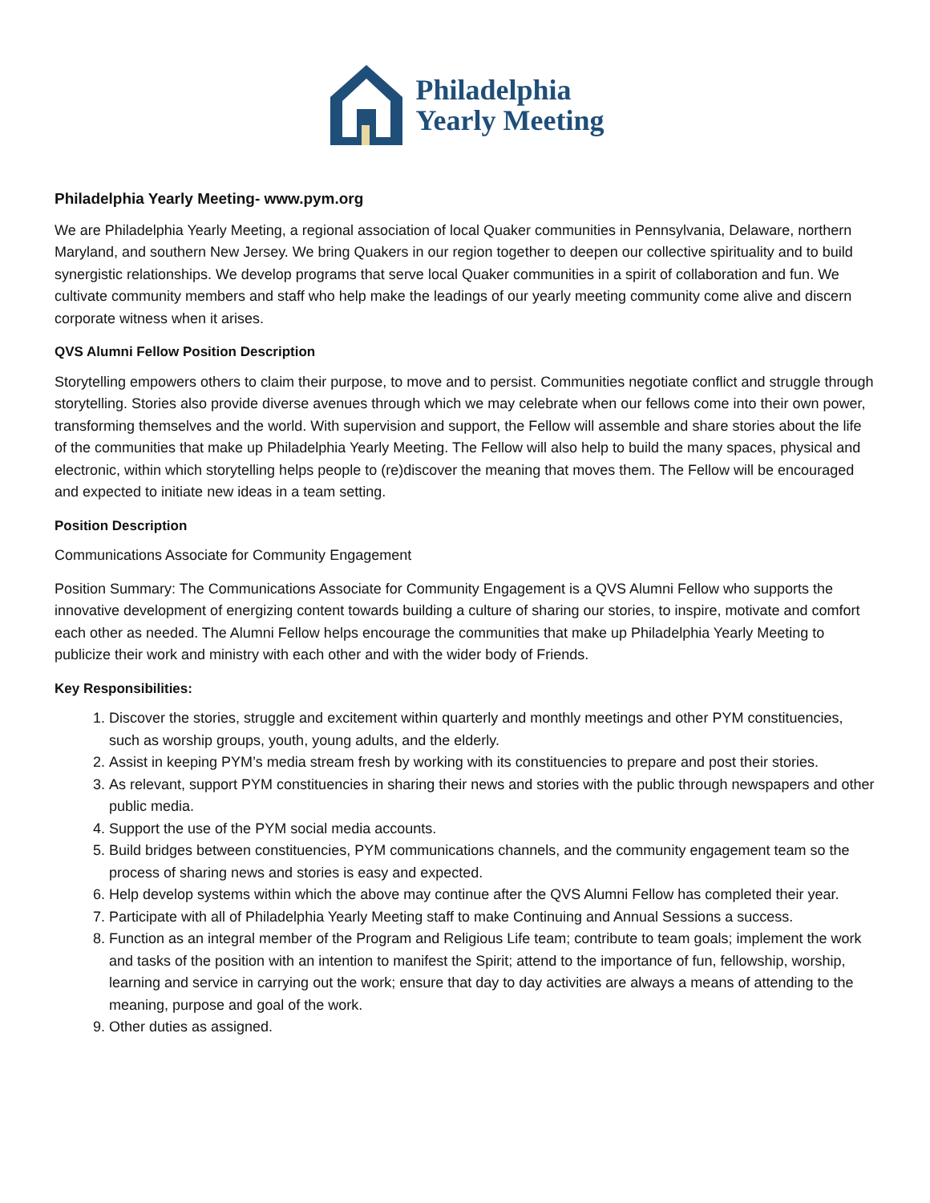Philadelphia
Yearly Meeting
Philadelphia Yearly Meeting- www.pym.org
We are Philadelphia Yearly Meeting, a regional association of local Quaker communities in Pennsylvania, Delaware, northern Maryland, and southern New Jersey. We bring Quakers in our region together to deepen our collective spirituality and to build synergistic relationships. We develop programs that serve local Quaker communities in a spirit of collaboration and fun. We cultivate community members and staff who help make the leadings of our yearly meeting community come alive and discern corporate witness when it arises.
QVS Alumni Fellow Position Description
Storytelling empowers others to claim their purpose, to move and to persist. Communities negotiate conflict and struggle through storytelling. Stories also provide diverse avenues through which we may celebrate when our fellows come into their own power, transforming themselves and the world. With supervision and support, the Fellow will assemble and share stories about the life of the communities that make up Philadelphia Yearly Meeting. The Fellow will also help to build the many spaces, physical and electronic, within which storytelling helps people to (re)discover the meaning that moves them. The Fellow will be encouraged and expected to initiate new ideas in a team setting.
Position Description
Communications Associate for Community Engagement
Position Summary: The Communications Associate for Community Engagement is a QVS Alumni Fellow who supports the innovative development of energizing content towards building a culture of sharing our stories, to inspire, motivate and comfort each other as needed. The Alumni Fellow helps encourage the communities that make up Philadelphia Yearly Meeting to publicize their work and ministry with each other and with the wider body of Friends.
Key Responsibilities:
1. Discover the stories, struggle and excitement within quarterly and monthly meetings and other PYM constituencies, such as worship groups, youth, young adults, and the elderly.
2. Assist in keeping PYM’s media stream fresh by working with its constituencies to prepare and post their stories.
3. As relevant, support PYM constituencies in sharing their news and stories with the public through newspapers and other public media.
4. Support the use of the PYM social media accounts.
5. Build bridges between constituencies, PYM communications channels, and the community engagement team so the process of sharing news and stories is easy and expected.
6. Help develop systems within which the above may continue after the QVS Alumni Fellow has completed their year.
7. Participate with all of Philadelphia Yearly Meeting staff to make Continuing and Annual Sessions a success.
8. Function as an integral member of the Program and Religious Life team; contribute to team goals; implement the work and tasks of the position with an intention to manifest the Spirit; attend to the importance of fun, fellowship, worship, learning and service in carrying out the work; ensure that day to day activities are always a means of attending to the meaning, purpose and goal of the work.
9. Other duties as assigned.